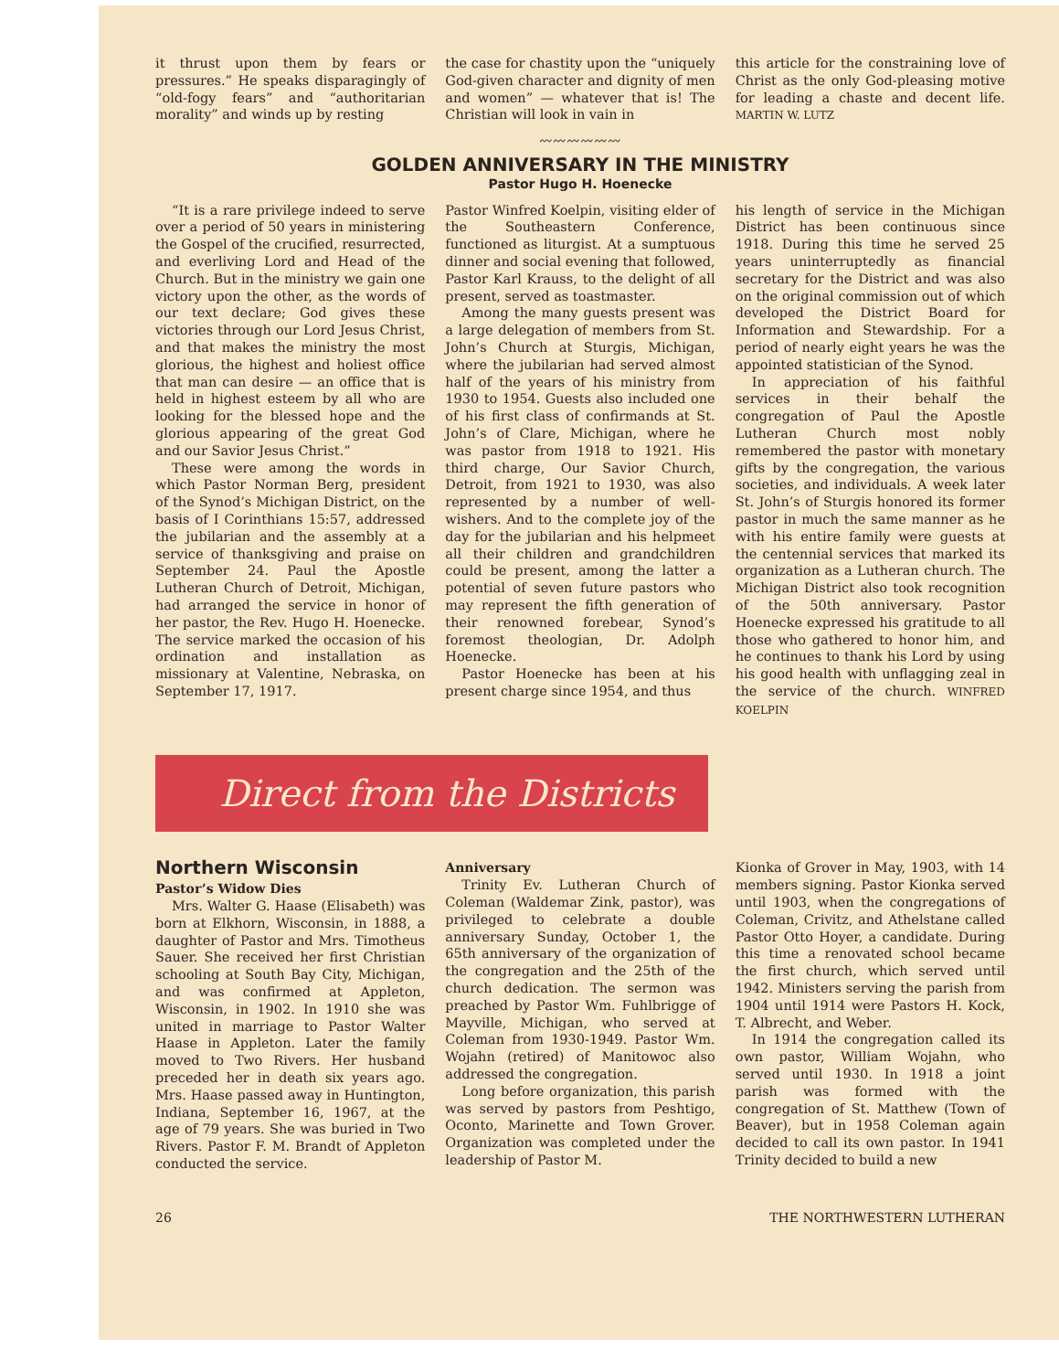it thrust upon them by fears or pressures.” He speaks disparagingly of “old-fogy fears” and “authoritarian morality” and winds up by resting
the case for chastity upon the “uniquely God-given character and dignity of men and women” — whatever that is! The Christian will look in vain in
this article for the constraining love of Christ as the only God-pleasing motive for leading a chaste and decent life. MARTIN W. LUTZ
〰〰〰〰〰〰
GOLDEN ANNIVERSARY IN THE MINISTRY
Pastor Hugo H. Hoenecke
“It is a rare privilege indeed to serve over a period of 50 years in ministering the Gospel of the crucified, resurrected, and everliving Lord and Head of the Church. But in the ministry we gain one victory upon the other, as the words of our text declare; God gives these victories through our Lord Jesus Christ, and that makes the ministry the most glorious, the highest and holiest office that man can desire — an office that is held in highest esteem by all who are looking for the blessed hope and the glorious appearing of the great God and our Savior Jesus Christ.”
These were among the words in which Pastor Norman Berg, president of the Synod’s Michigan District, on the basis of I Corinthians 15:57, addressed the jubilarian and the assembly at a service of thanksgiving and praise on September 24. Paul the Apostle Lutheran Church of Detroit, Michigan, had arranged the service in honor of her pastor, the Rev. Hugo H. Hoenecke. The service marked the occasion of his ordination and installation as missionary at Valentine, Nebraska, on September 17, 1917.
Pastor Winfred Koelpin, visiting elder of the Southeastern Conference, functioned as liturgist. At a sumptuous dinner and social evening that followed, Pastor Karl Krauss, to the delight of all present, served as toastmaster.
Among the many guests present was a large delegation of members from St. John’s Church at Sturgis, Michigan, where the jubilarian had served almost half of the years of his ministry from 1930 to 1954. Guests also included one of his first class of confirmands at St. John’s of Clare, Michigan, where he was pastor from 1918 to 1921. His third charge, Our Savior Church, Detroit, from 1921 to 1930, was also represented by a number of well-wishers. And to the complete joy of the day for the jubilarian and his helpmeet all their children and grandchildren could be present, among the latter a potential of seven future pastors who may represent the fifth generation of their renowned forebear, Synod’s foremost theologian, Dr. Adolph Hoenecke.
Pastor Hoenecke has been at his present charge since 1954, and thus
his length of service in the Michigan District has been continuous since 1918. During this time he served 25 years uninterruptedly as financial secretary for the District and was also on the original commission out of which developed the District Board for Information and Stewardship. For a period of nearly eight years he was the appointed statistician of the Synod.
In appreciation of his faithful services in their behalf the congregation of Paul the Apostle Lutheran Church most nobly remembered the pastor with monetary gifts by the congregation, the various societies, and individuals. A week later St. John’s of Sturgis honored its former pastor in much the same manner as he with his entire family were guests at the centennial services that marked its organization as a Lutheran church. The Michigan District also took recognition of the 50th anniversary. Pastor Hoenecke expressed his gratitude to all those who gathered to honor him, and he continues to thank his Lord by using his good health with unflagging zeal in the service of the church. WINFRED KOELPIN
Direct from the Districts
Northern Wisconsin
Pastor’s Widow Dies
Mrs. Walter G. Haase (Elisabeth) was born at Elkhorn, Wisconsin, in 1888, a daughter of Pastor and Mrs. Timotheus Sauer. She received her first Christian schooling at South Bay City, Michigan, and was confirmed at Appleton, Wisconsin, in 1902. In 1910 she was united in marriage to Pastor Walter Haase in Appleton. Later the family moved to Two Rivers. Her husband preceded her in death six years ago. Mrs. Haase passed away in Huntington, Indiana, September 16, 1967, at the age of 79 years. She was buried in Two Rivers. Pastor F. M. Brandt of Appleton conducted the service.
Anniversary
Trinity Ev. Lutheran Church of Coleman (Waldemar Zink, pastor), was privileged to celebrate a double anniversary Sunday, October 1, the 65th anniversary of the organization of the congregation and the 25th of the church dedication. The sermon was preached by Pastor Wm. Fuhlbrigge of Mayville, Michigan, who served at Coleman from 1930-1949. Pastor Wm. Wojahn (retired) of Manitowoc also addressed the congregation.
Long before organization, this parish was served by pastors from Peshtigo, Oconto, Marinette and Town Grover. Organization was completed under the leadership of Pastor M.
Kionka of Grover in May, 1903, with 14 members signing. Pastor Kionka served until 1903, when the congregations of Coleman, Crivitz, and Athelstane called Pastor Otto Hoyer, a candidate. During this time a renovated school became the first church, which served until 1942. Ministers serving the parish from 1904 until 1914 were Pastors H. Kock, T. Albrecht, and Weber.
In 1914 the congregation called its own pastor, William Wojahn, who served until 1930. In 1918 a joint parish was formed with the congregation of St. Matthew (Town of Beaver), but in 1958 Coleman again decided to call its own pastor. In 1941 Trinity decided to build a new
26 THE NORTHWESTERN LUTHERAN